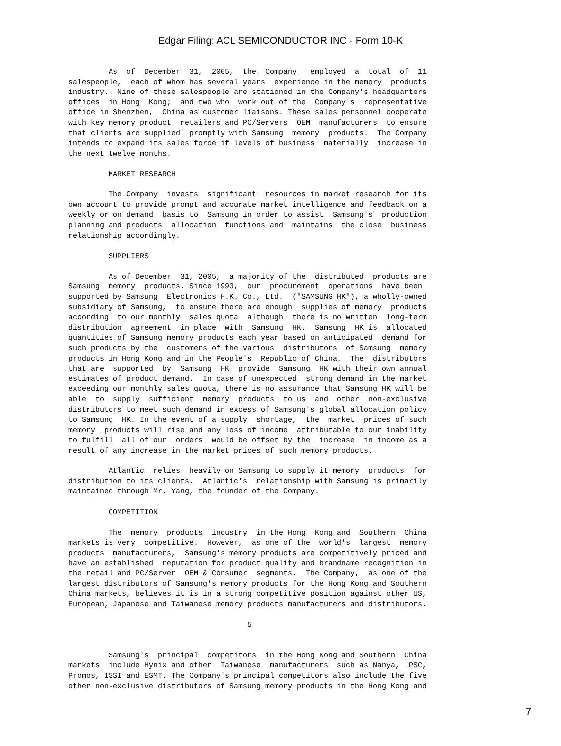Edgar Filing: ACL SEMICONDUCTOR INC - Form 10-K
         As  of  December  31,  2005,  the  Company   employed  a  total  of  11
salespeople,  each of whom has several years  experience in the memory  products
industry.  Nine of these salespeople are stationed in the Company's headquarters
offices  in Hong  Kong;  and two who  work out of the  Company's  representative
office in Shenzhen,  China as customer liaisons. These sales personnel cooperate
with key memory product  retailers and PC/Servers  OEM  manufacturers  to ensure
that clients are supplied  promptly with Samsung  memory  products.  The Company
intends to expand its sales force if levels of business  materially  increase in
the next twelve months.

         MARKET RESEARCH

         The Company  invests  significant  resources in market research for its
own account to provide prompt and accurate market intelligence and feedback on a
weekly or on demand  basis to  Samsung in order to assist  Samsung's  production
planning and products  allocation  functions and  maintains  the close  business
relationship accordingly.

         SUPPLIERS

         As of December  31, 2005,  a majority of the  distributed  products are
Samsung  memory  products. Since 1993,  our  procurement  operations  have been
supported by Samsung  Electronics H.K. Co., Ltd.  ("SAMSUNG HK"), a wholly-owned
subsidiary of Samsung,  to ensure there are enough  supplies of memory  products
according  to our monthly  sales quota  although  there is no written  long-term
distribution  agreement  in place  with  Samsung  HK.  Samsung  HK is  allocated
quantities of Samsung memory products each year based on anticipated  demand for
such products by the  customers of the various  distributors  of Samsung  memory
products in Hong Kong and in the People's  Republic of China.  The  distributors
that are  supported  by  Samsung  HK  provide  Samsung  HK with their own annual
estimates of product demand.  In case of unexpected  strong demand in the market
exceeding our monthly sales quota, there is no assurance that Samsung HK will be
able  to  supply  sufficient  memory  products  to us  and  other  non-exclusive
distributors to meet such demand in excess of Samsung's global allocation policy
to Samsung  HK. In the event of a supply  shortage,  the  market  prices of such
memory  products will rise and any loss of income  attributable to our inability
to fulfill  all of our  orders  would be offset by the  increase  in income as a
result of any increase in the market prices of such memory products.

         Atlantic  relies  heavily on Samsung to supply it memory  products  for
distribution to its clients.  Atlantic's  relationship with Samsung is primarily
maintained through Mr. Yang, the founder of the Company.

         COMPETITION

         The  memory  products  industry  in the Hong  Kong and  Southern  China
markets is very  competitive.  However,  as one of the  world's  largest  memory
products  manufacturers,  Samsung's memory products are competitively priced and
have an established  reputation for product quality and brandname recognition in
the retail and PC/Server  OEM & Consumer  segments.  The Company,  as one of the
largest distributors of Samsung's memory products for the Hong Kong and Southern
China markets, believes it is in a strong competitive position against other US,
European, Japanese and Taiwanese memory products manufacturers and distributors.

                                        5


         Samsung's  principal  competitors  in the Hong Kong and Southern  China
markets  include Hynix and other  Taiwanese  manufacturers  such as Nanya,  PSC,
Promos, ISSI and ESMT. The Company's principal competitors also include the five
other non-exclusive distributors of Samsung memory products in the Hong Kong and
7